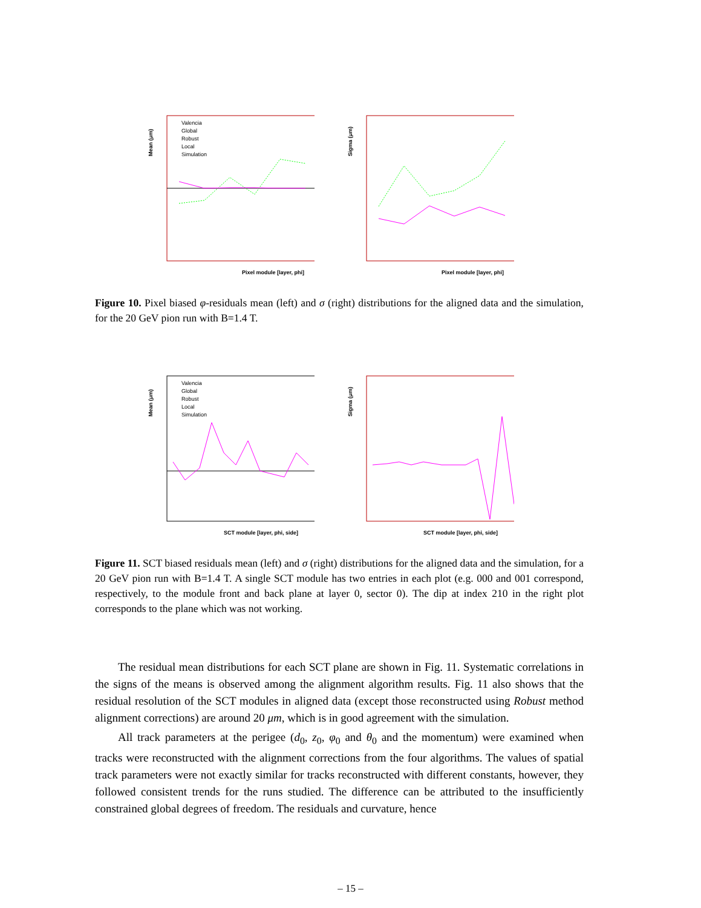Mean (μm)
Valencia
Global
Robust
Local
Simulation
Pixel module [layer, phi]
Sigma (μm)
Pixel module [layer, phi]
Figure 10. Pixel biased φ-residuals mean (left) and σ (right) distributions for the aligned data and the simulation, for the 20 GeV pion run with B=1.4 T.
Mean (μm)
Valencia
Global
Robust
Local
Simulation
SCT module [layer, phi, side]
Sigma (μm)
SCT module [layer, phi, side]
Figure 11. SCT biased residuals mean (left) and σ (right) distributions for the aligned data and the simulation, for a 20 GeV pion run with B=1.4 T. A single SCT module has two entries in each plot (e.g. 000 and 001 correspond, respectively, to the module front and back plane at layer 0, sector 0). The dip at index 210 in the right plot corresponds to the plane which was not working.
The residual mean distributions for each SCT plane are shown in Fig. 11. Systematic correlations in the signs of the means is observed among the alignment algorithm results. Fig. 11 also shows that the residual resolution of the SCT modules in aligned data (except those reconstructed using Robust method alignment corrections) are around 20 μm, which is in good agreement with the simulation.
All track parameters at the perigee (d<sub>0</sub>, z<sub>0</sub>, φ<sub>0</sub> and θ<sub>0</sub> and the momentum) were examined when tracks were reconstructed with the alignment corrections from the four algorithms. The values of spatial track parameters were not exactly similar for tracks reconstructed with different constants, however, they followed consistent trends for the runs studied. The difference can be attributed to the insufficiently constrained global degrees of freedom. The residuals and curvature, hence
– 15 –